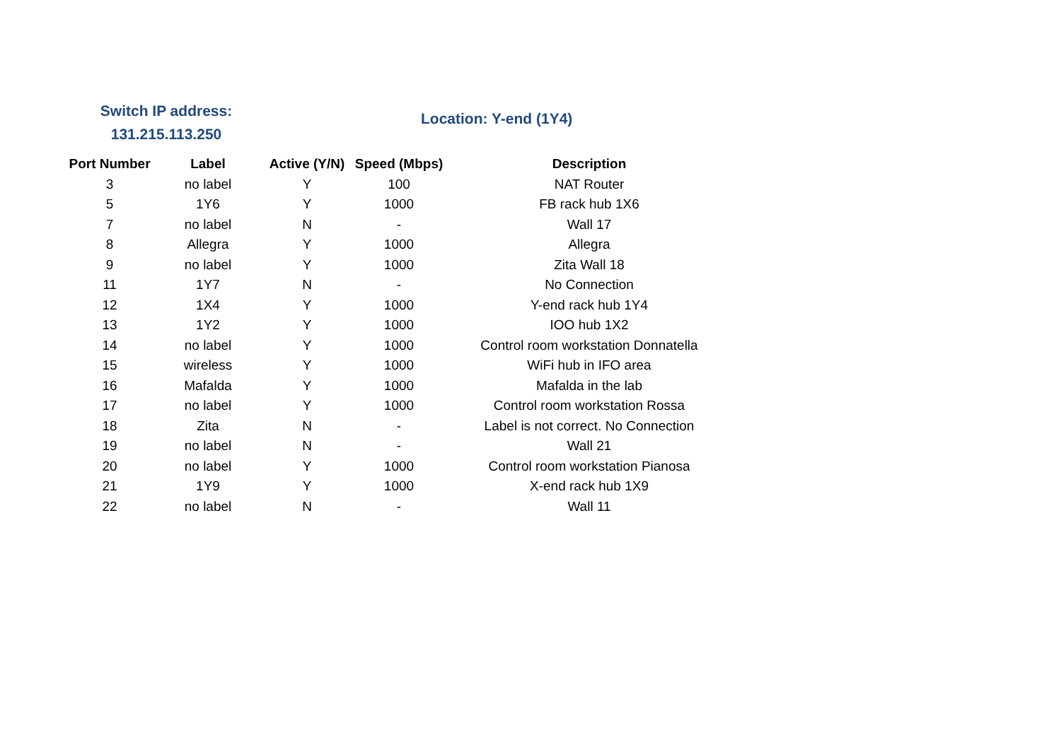Switch IP address:
131.215.113.250
Location: Y-end (1Y4)
| Port Number | Label | Active (Y/N) | Speed (Mbps) | Description |
| --- | --- | --- | --- | --- |
| 3 | no label | Y | 100 | NAT Router |
| 5 | 1Y6 | Y | 1000 | FB rack hub 1X6 |
| 7 | no label | N | - | Wall 17 |
| 8 | Allegra | Y | 1000 | Allegra |
| 9 | no label | Y | 1000 | Zita Wall 18 |
| 11 | 1Y7 | N | - | No Connection |
| 12 | 1X4 | Y | 1000 | Y-end rack hub 1Y4 |
| 13 | 1Y2 | Y | 1000 | IOO hub 1X2 |
| 14 | no label | Y | 1000 | Control room workstation Donnatella |
| 15 | wireless | Y | 1000 | WiFi hub in IFO area |
| 16 | Mafalda | Y | 1000 | Mafalda in the lab |
| 17 | no label | Y | 1000 | Control room workstation Rossa |
| 18 | Zita | N | - | Label is not correct. No Connection |
| 19 | no label | N | - | Wall 21 |
| 20 | no label | Y | 1000 | Control room workstation Pianosa |
| 21 | 1Y9 | Y | 1000 | X-end rack hub 1X9 |
| 22 | no label | N | - | Wall 11 |